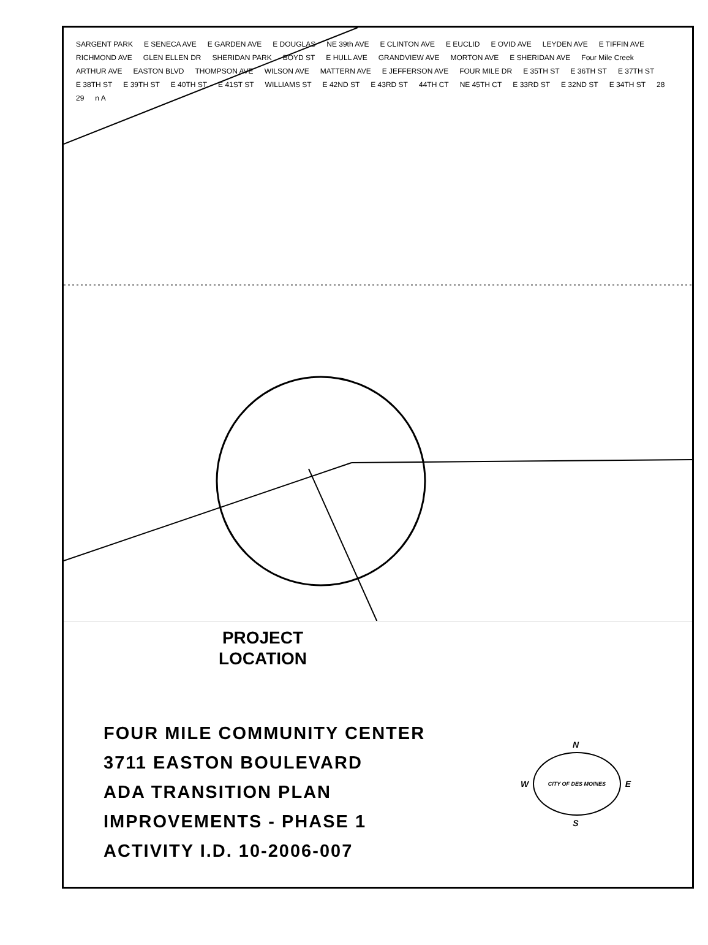SARGENT PARK
E SENECA AVE
E GARDEN AVE
E DOUGLAS
NE 39th AVE
E CLINTON AVE
E EUCLID
E OVID AVE
LEYDEN AVE
E TIFFIN AVE
RICHMOND AVE
GLEN ELLEN DR
SHERIDAN PARK
BOYD ST
E HULL AVE
GRANDVIEW AVE
MORTON AVE
E SHERIDAN AVE
Four Mile Creek
ARTHUR AVE
EASTON BLVD
THOMPSON AVE
WILSON AVE
MATTERN AVE
E JEFFERSON AVE
FOUR MILE DR
E 35TH ST
E 36TH ST
E 37TH ST
E 38TH ST
E 39TH ST
E 40TH ST
E 41ST ST
WILLIAMS ST
E 42ND ST
E 43RD ST
44TH CT
NE 45TH CT
E 33RD ST
E 32ND ST
E 34TH ST
28
29
n A
PROJECT
LOCATION
FOUR MILE COMMUNITY CENTER
3711 EASTON BOULEVARD
ADA TRANSITION PLAN
IMPROVEMENTS - PHASE 1
ACTIVITY I.D. 10-2006-007
N
W
CITY OF DES MOINES
E
S